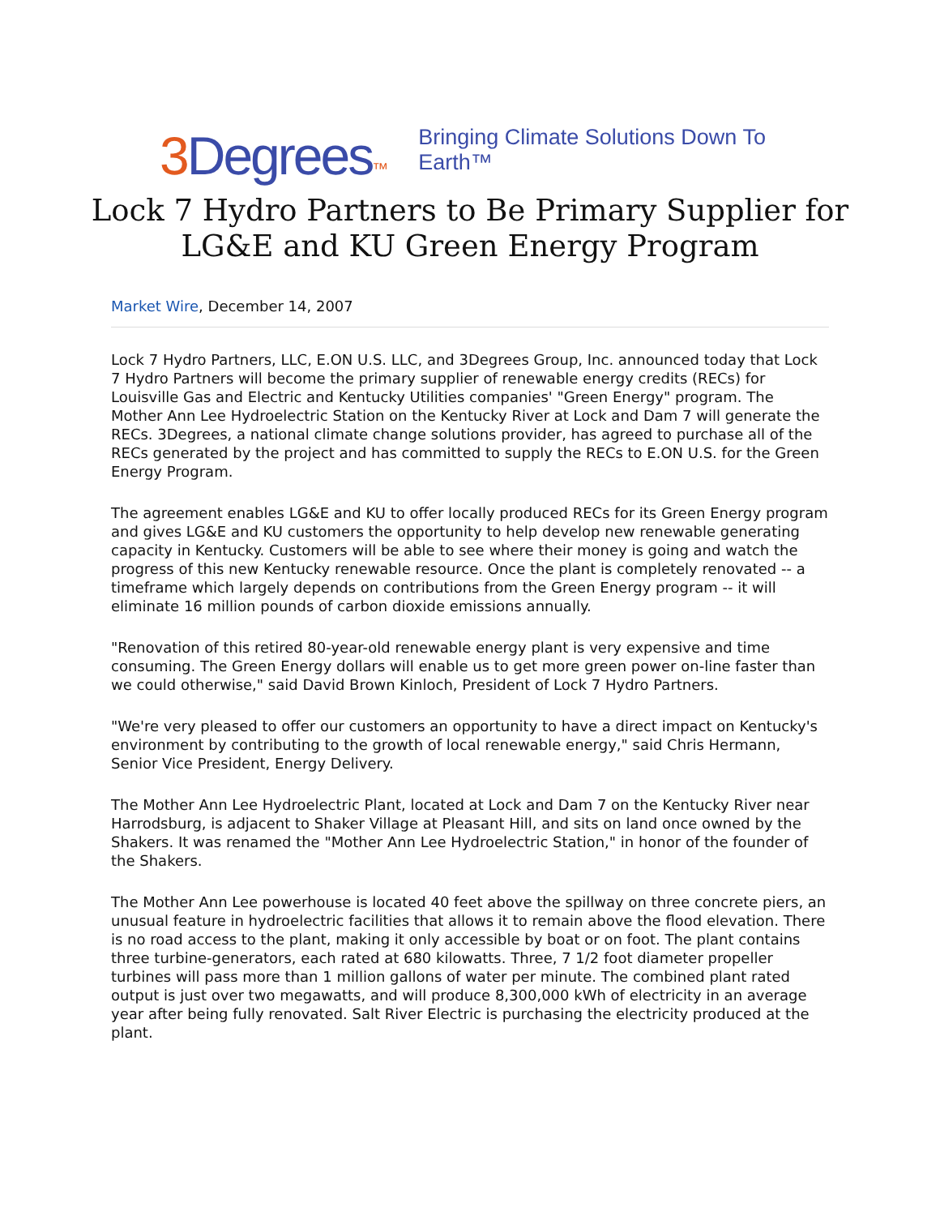3 Degrees™
Bringing Climate Solutions Down To Earth™
Lock 7 Hydro Partners to Be Primary Supplier for LG&E and KU Green Energy Program
Market Wire, December 14, 2007
Lock 7 Hydro Partners, LLC, E.ON U.S. LLC, and 3Degrees Group, Inc. announced today that Lock 7 Hydro Partners will become the primary supplier of renewable energy credits (RECs) for Louisville Gas and Electric and Kentucky Utilities companies' "Green Energy" program. The Mother Ann Lee Hydroelectric Station on the Kentucky River at Lock and Dam 7 will generate the RECs. 3Degrees, a national climate change solutions provider, has agreed to purchase all of the RECs generated by the project and has committed to supply the RECs to E.ON U.S. for the Green Energy Program.
The agreement enables LG&E and KU to offer locally produced RECs for its Green Energy program and gives LG&E and KU customers the opportunity to help develop new renewable generating capacity in Kentucky. Customers will be able to see where their money is going and watch the progress of this new Kentucky renewable resource. Once the plant is completely renovated -- a timeframe which largely depends on contributions from the Green Energy program -- it will eliminate 16 million pounds of carbon dioxide emissions annually.
"Renovation of this retired 80-year-old renewable energy plant is very expensive and time consuming. The Green Energy dollars will enable us to get more green power on-line faster than we could otherwise," said David Brown Kinloch, President of Lock 7 Hydro Partners.
"We're very pleased to offer our customers an opportunity to have a direct impact on Kentucky's environment by contributing to the growth of local renewable energy," said Chris Hermann, Senior Vice President, Energy Delivery.
The Mother Ann Lee Hydroelectric Plant, located at Lock and Dam 7 on the Kentucky River near Harrodsburg, is adjacent to Shaker Village at Pleasant Hill, and sits on land once owned by the Shakers. It was renamed the "Mother Ann Lee Hydroelectric Station," in honor of the founder of the Shakers.
The Mother Ann Lee powerhouse is located 40 feet above the spillway on three concrete piers, an unusual feature in hydroelectric facilities that allows it to remain above the flood elevation. There is no road access to the plant, making it only accessible by boat or on foot. The plant contains three turbine-generators, each rated at 680 kilowatts. Three, 7 1/2 foot diameter propeller turbines will pass more than 1 million gallons of water per minute. The combined plant rated output is just over two megawatts, and will produce 8,300,000 kWh of electricity in an average year after being fully renovated. Salt River Electric is purchasing the electricity produced at the plant.